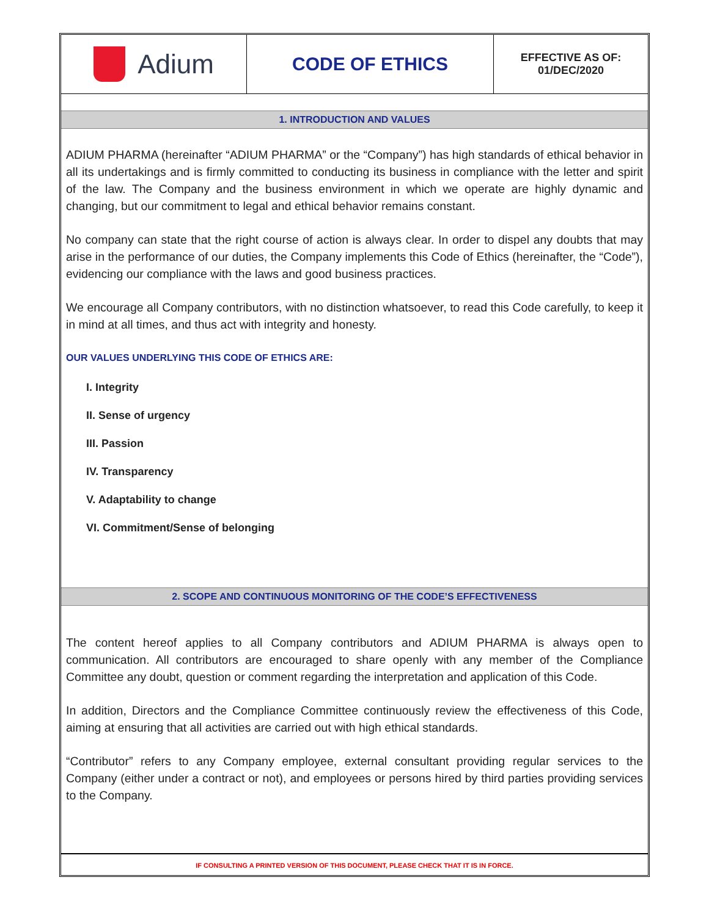Adium
CODE OF ETHICS
EFFECTIVE AS OF:
01/DEC/2020
1. INTRODUCTION AND VALUES
ADIUM PHARMA (hereinafter “ADIUM PHARMA” or the “Company”) has high standards of ethical behavior in all its undertakings and is firmly committed to conducting its business in compliance with the letter and spirit of the law. The Company and the business environment in which we operate are highly dynamic and changing, but our commitment to legal and ethical behavior remains constant.
No company can state that the right course of action is always clear. In order to dispel any doubts that may arise in the performance of our duties, the Company implements this Code of Ethics (hereinafter, the “Code”), evidencing our compliance with the laws and good business practices.
We encourage all Company contributors, with no distinction whatsoever, to read this Code carefully, to keep it in mind at all times, and thus act with integrity and honesty.
OUR VALUES UNDERLYING THIS CODE OF ETHICS ARE:
I. Integrity
II. Sense of urgency
III. Passion
IV. Transparency
V. Adaptability to change
VI. Commitment/Sense of belonging
2. SCOPE AND CONTINUOUS MONITORING OF THE CODE’S EFFECTIVENESS
The content hereof applies to all Company contributors and ADIUM PHARMA is always open to communication. All contributors are encouraged to share openly with any member of the Compliance Committee any doubt, question or comment regarding the interpretation and application of this Code.
In addition, Directors and the Compliance Committee continuously review the effectiveness of this Code, aiming at ensuring that all activities are carried out with high ethical standards.
“Contributor” refers to any Company employee, external consultant providing regular services to the Company (either under a contract or not), and employees or persons hired by third parties providing services to the Company.
IF CONSULTING A PRINTED VERSION OF THIS DOCUMENT, PLEASE CHECK THAT IT IS IN FORCE.